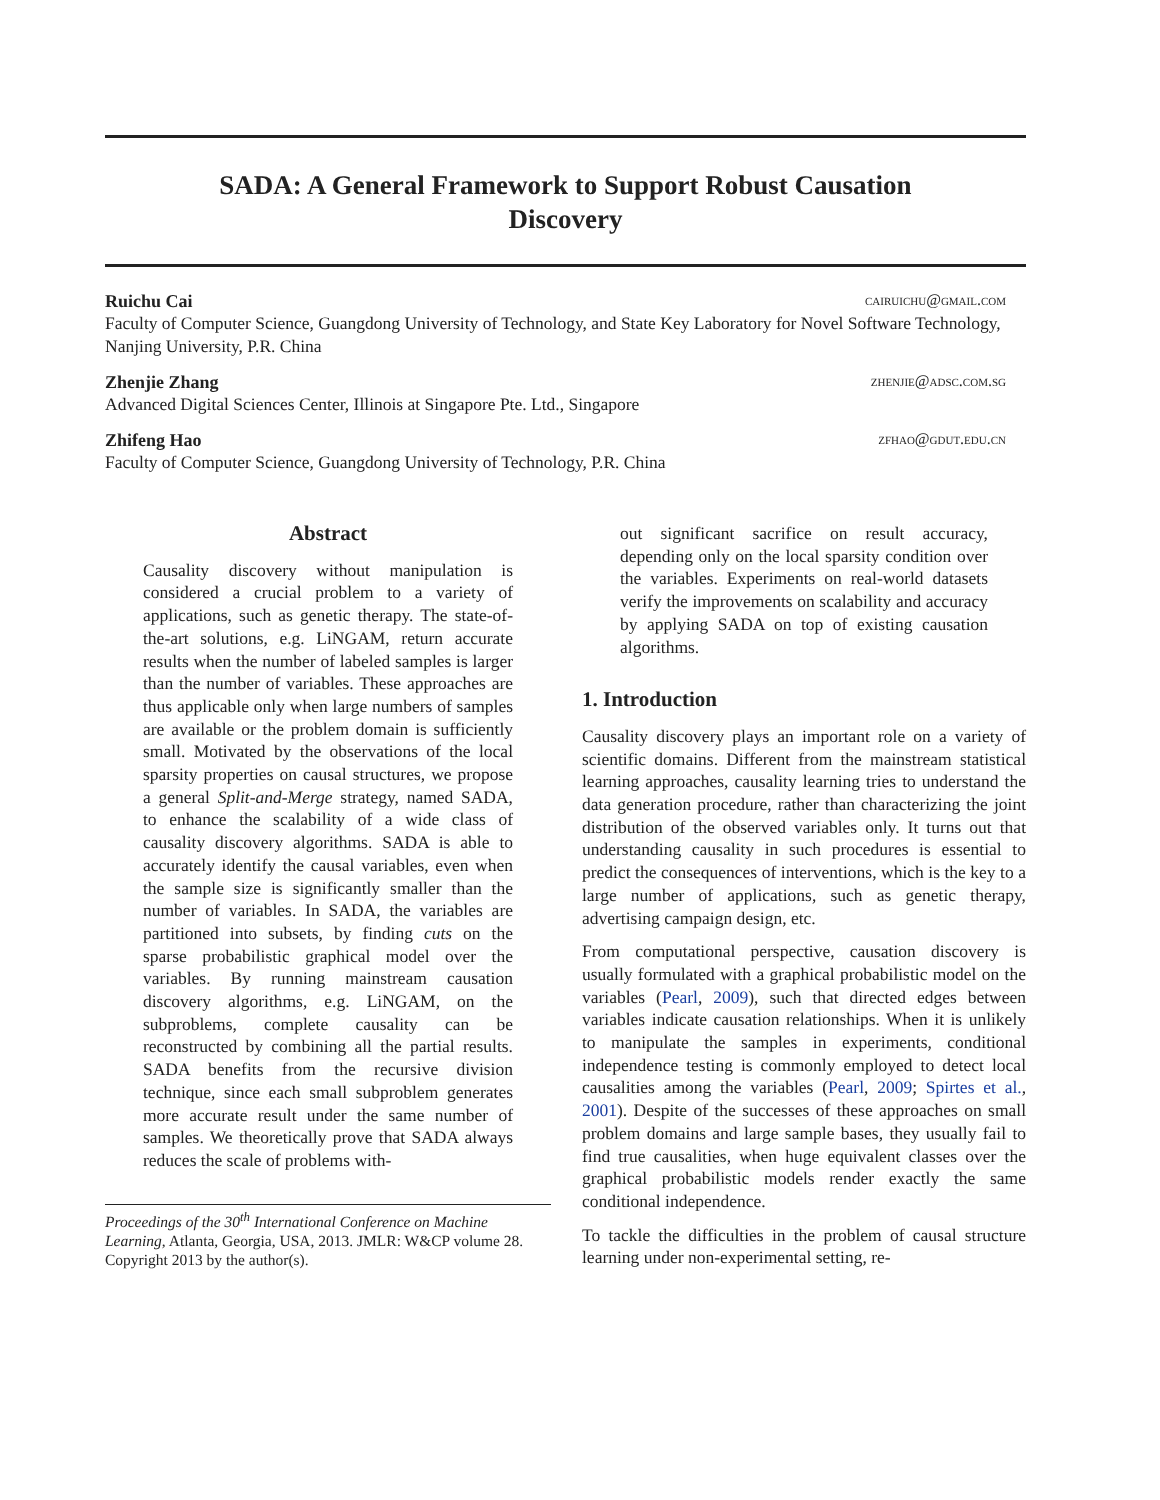SADA: A General Framework to Support Robust Causation
Discovery
Ruichu Cai cairuichu@gmail.com
Faculty of Computer Science, Guangdong University of Technology, and State Key Laboratory for Novel Software Technology, Nanjing University, P.R. China
Zhenjie Zhang zhenjie@adsc.com.sg
Advanced Digital Sciences Center, Illinois at Singapore Pte. Ltd., Singapore
Zhifeng Hao zfhao@gdut.edu.cn
Faculty of Computer Science, Guangdong University of Technology, P.R. China
Abstract
Causality discovery without manipulation is considered a crucial problem to a variety of applications, such as genetic therapy. The state-of-the-art solutions, e.g. LiNGAM, return accurate results when the number of labeled samples is larger than the number of variables. These approaches are thus applicable only when large numbers of samples are available or the problem domain is sufficiently small. Motivated by the observations of the local sparsity properties on causal structures, we propose a general Split-and-Merge strategy, named SADA, to enhance the scalability of a wide class of causality discovery algorithms. SADA is able to accurately identify the causal variables, even when the sample size is significantly smaller than the number of variables. In SADA, the variables are partitioned into subsets, by finding cuts on the sparse probabilistic graphical model over the variables. By running mainstream causation discovery algorithms, e.g. LiNGAM, on the subproblems, complete causality can be reconstructed by combining all the partial results. SADA benefits from the recursive division technique, since each small subproblem generates more accurate result under the same number of samples. We theoretically prove that SADA always reduces the scale of problems with-
Proceedings of the 30<sup>th</sup> International Conference on Machine Learning, Atlanta, Georgia, USA, 2013. JMLR: W&CP volume 28. Copyright 2013 by the author(s).
out significant sacrifice on result accuracy, depending only on the local sparsity condition over the variables. Experiments on real-world datasets verify the improvements on scalability and accuracy by applying SADA on top of existing causation algorithms.
1. Introduction
Causality discovery plays an important role on a variety of scientific domains. Different from the mainstream statistical learning approaches, causality learning tries to understand the data generation procedure, rather than characterizing the joint distribution of the observed variables only. It turns out that understanding causality in such procedures is essential to predict the consequences of interventions, which is the key to a large number of applications, such as genetic therapy, advertising campaign design, etc.
From computational perspective, causation discovery is usually formulated with a graphical probabilistic model on the variables (Pearl, 2009), such that directed edges between variables indicate causation relationships. When it is unlikely to manipulate the samples in experiments, conditional independence testing is commonly employed to detect local causalities among the variables (Pearl, 2009; Spirtes et al., 2001). Despite of the successes of these approaches on small problem domains and large sample bases, they usually fail to find true causalities, when huge equivalent classes over the graphical probabilistic models render exactly the same conditional independence.
To tackle the difficulties in the problem of causal structure learning under non-experimental setting, re-